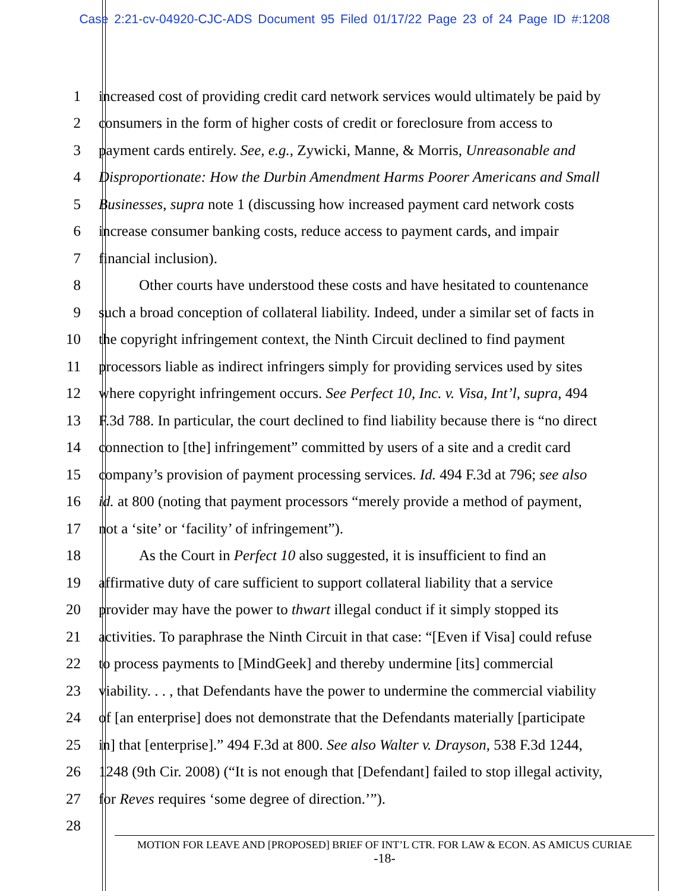Case 2:21-cv-04920-CJC-ADS Document 95 Filed 01/17/22 Page 23 of 24 Page ID #:1208
1 increased cost of providing credit card network services would ultimately be paid by
2 consumers in the form of higher costs of credit or foreclosure from access to
3 payment cards entirely. See, e.g., Zywicki, Manne, & Morris, Unreasonable and
4 Disproportionate: How the Durbin Amendment Harms Poorer Americans and Small
5 Businesses, supra note 1 (discussing how increased payment card network costs
6 increase consumer banking costs, reduce access to payment cards, and impair
7 financial inclusion).
8 Other courts have understood these costs and have hesitated to countenance
9 such a broad conception of collateral liability. Indeed, under a similar set of facts in
10 the copyright infringement context, the Ninth Circuit declined to find payment
11 processors liable as indirect infringers simply for providing services used by sites
12 where copyright infringement occurs. See Perfect 10, Inc. v. Visa, Int’l, supra, 494
13 F.3d 788. In particular, the court declined to find liability because there is “no direct
14 connection to [the] infringement” committed by users of a site and a credit card
15 company’s provision of payment processing services. Id. 494 F.3d at 796; see also
16 id. at 800 (noting that payment processors “merely provide a method of payment,
17 not a ‘site’ or ‘facility’ of infringement”).
18 As the Court in Perfect 10 also suggested, it is insufficient to find an
19 affirmative duty of care sufficient to support collateral liability that a service
20 provider may have the power to thwart illegal conduct if it simply stopped its
21 activities. To paraphrase the Ninth Circuit in that case: “[Even if Visa] could refuse
22 to process payments to [MindGeek] and thereby undermine [its] commercial
23 viability. . . , that Defendants have the power to undermine the commercial viability
24 of [an enterprise] does not demonstrate that the Defendants materially [participate
25 in] that [enterprise].” 494 F.3d at 800. See also Walter v. Drayson, 538 F.3d 1244,
26 1248 (9th Cir. 2008) (“It is not enough that [Defendant] failed to stop illegal activity,
27 for Reves requires ‘some degree of direction.’”).
28
MOTION FOR LEAVE AND [PROPOSED] BRIEF OF INT’L CTR. FOR LAW & ECON. AS AMICUS CURIAE
-18-